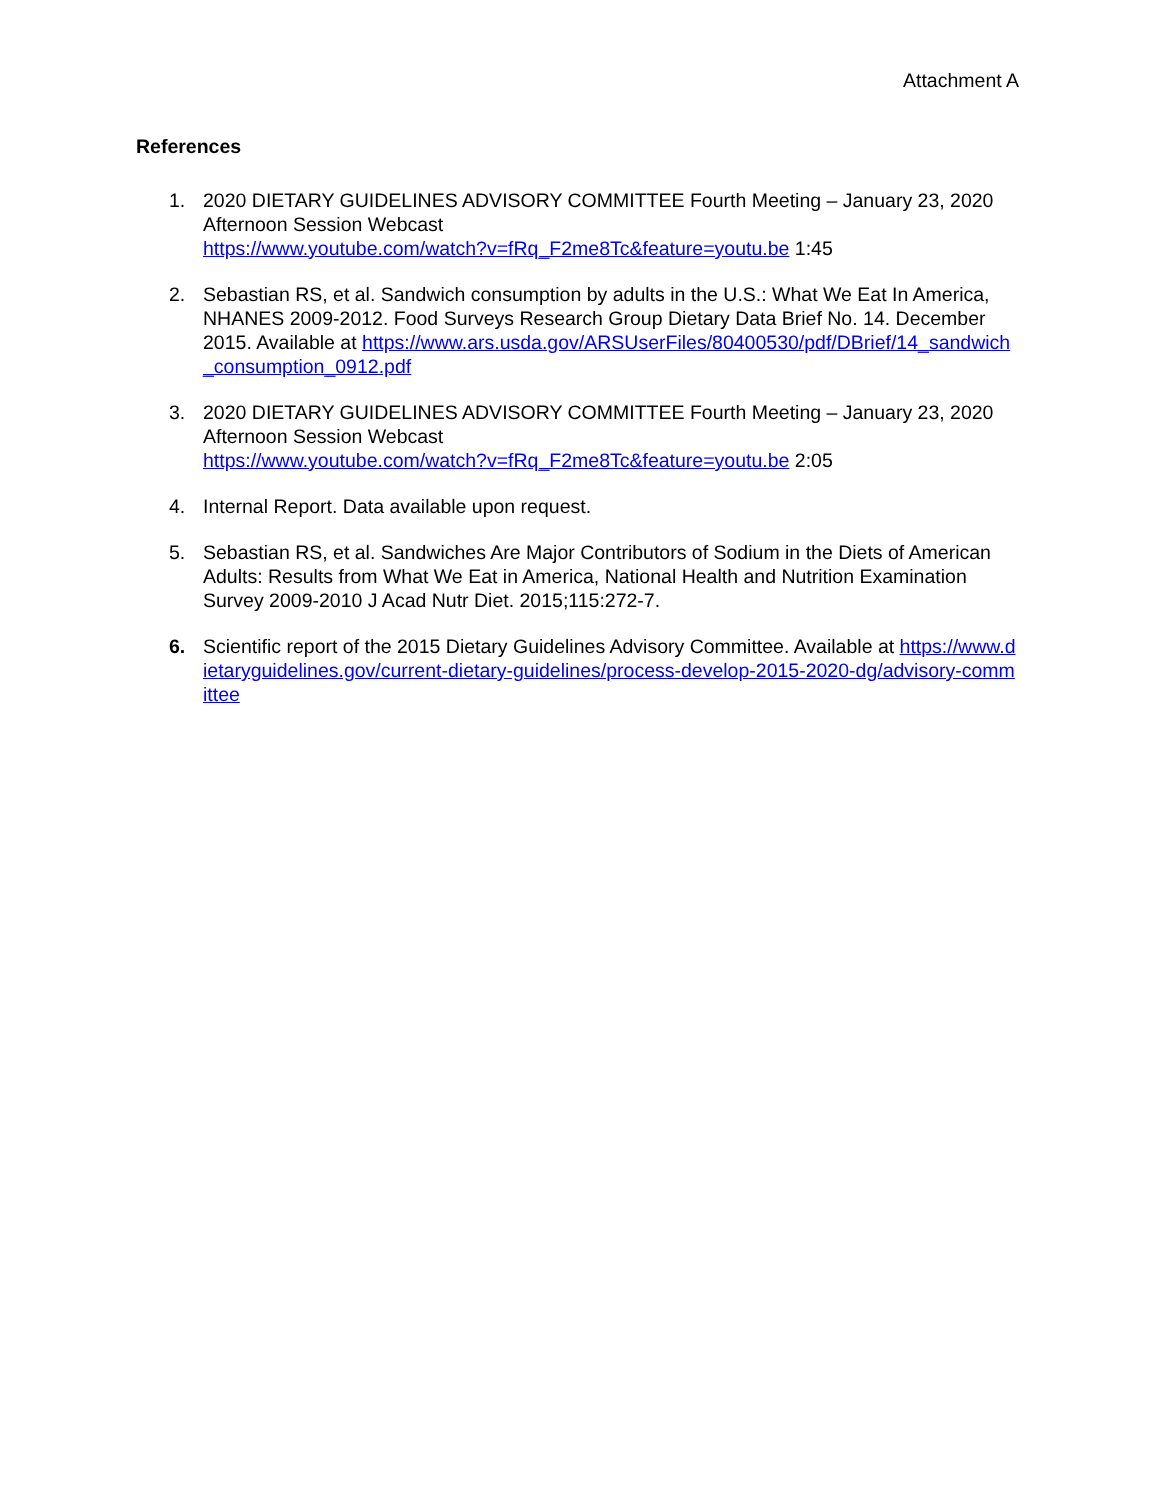Attachment A
References
1. 2020 DIETARY GUIDELINES ADVISORY COMMITTEE Fourth Meeting – January 23, 2020 Afternoon Session Webcast
https://www.youtube.com/watch?v=fRq_F2me8Tc&feature=youtu.be 1:45
2. Sebastian RS, et al. Sandwich consumption by adults in the U.S.: What We Eat In America, NHANES 2009-2012. Food Surveys Research Group Dietary Data Brief No. 14. December 2015. Available at https://www.ars.usda.gov/ARSUserFiles/80400530/pdf/DBrief/14_sandwich_consumption_0912.pdf
3. 2020 DIETARY GUIDELINES ADVISORY COMMITTEE Fourth Meeting – January 23, 2020 Afternoon Session Webcast
https://www.youtube.com/watch?v=fRq_F2me8Tc&feature=youtu.be 2:05
4. Internal Report. Data available upon request.
5. Sebastian RS, et al. Sandwiches Are Major Contributors of Sodium in the Diets of American Adults: Results from What We Eat in America, National Health and Nutrition Examination Survey 2009-2010 J Acad Nutr Diet. 2015;115:272-7.
6. Scientific report of the 2015 Dietary Guidelines Advisory Committee. Available at https://www.dietaryguidelines.gov/current-dietary-guidelines/process-develop-2015-2020-dg/advisory-committee